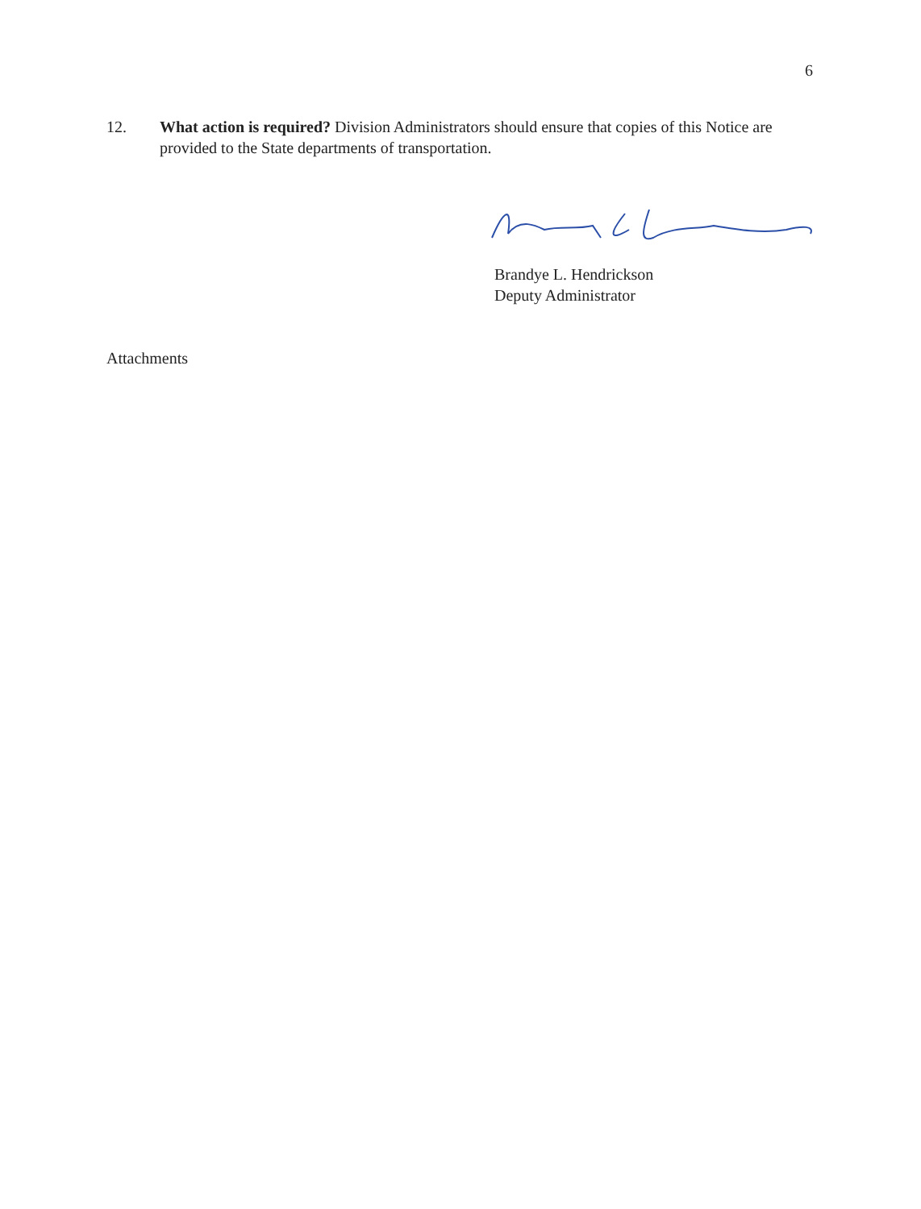6
12. What action is required? Division Administrators should ensure that copies of this Notice are provided to the State departments of transportation.
Brandye L. Hendrickson
Deputy Administrator
Attachments